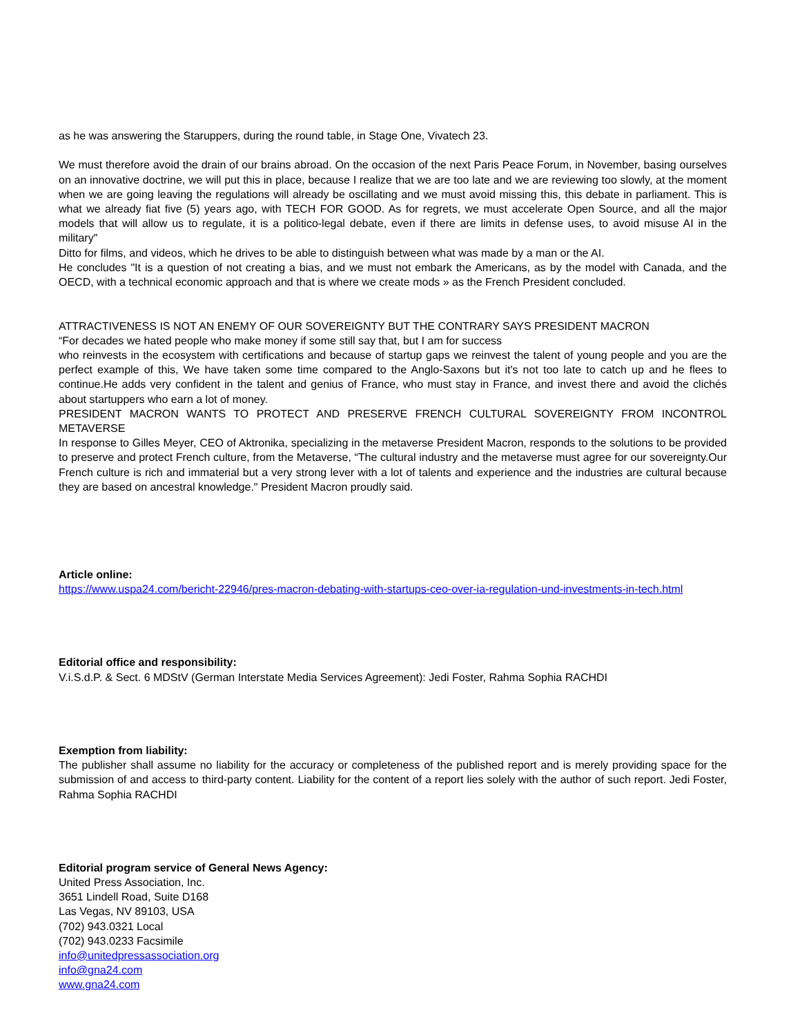as he was answering the Staruppers, during the round table, in Stage One, Vivatech 23.
We must therefore avoid the drain of our brains abroad. On the occasion of the next Paris Peace Forum, in November, basing ourselves on an innovative doctrine, we will put this in place, because I realize that we are too late and we are reviewing too slowly, at the moment when we are going leaving the regulations will already be oscillating and we must avoid missing this, this debate in parliament. This is what we already fiat five (5) years ago, with TECH FOR GOOD. As for regrets, we must accelerate Open Source, and all the major models that will allow us to regulate, it is a politico-legal debate, even if there are limits in defense uses, to avoid misuse AI in the military"
Ditto for films, and videos, which he drives to be able to distinguish between what was made by a man or the AI.
He concludes "It is a question of not creating a bias, and we must not embark the Americans, as by the model with Canada, and the OECD, with a technical economic approach and that is where we create mods » as the French President concluded.
ATTRACTIVENESS IS NOT AN ENEMY OF OUR SOVEREIGNTY BUT THE CONTRARY SAYS PRESIDENT MACRON
“For decades we hated people who make money if some still say that, but I am for success
who reinvests in the ecosystem with certifications and because of startup gaps we reinvest the talent of young people and you are the perfect example of this, We have taken some time compared to the Anglo-Saxons but it's not too late to catch up and he flees to continue.He adds very confident in the talent and genius of France, who must stay in France, and invest there and avoid the clichés about startuppers who earn a lot of money.
PRESIDENT MACRON WANTS TO PROTECT AND PRESERVE FRENCH CULTURAL SOVEREIGNTY FROM INCONTROL METAVERSE
In response to Gilles Meyer, CEO of Aktronika, specializing in the metaverse President Macron, responds to the solutions to be provided to preserve and protect French culture, from the Metaverse, “The cultural industry and the metaverse must agree for our sovereignty.Our French culture is rich and immaterial but a very strong lever with a lot of talents and experience and the industries are cultural because they are based on ancestral knowledge." President Macron proudly said.
Article online:
https://www.uspa24.com/bericht-22946/pres-macron-debating-with-startups-ceo-over-ia-regulation-und-investments-in-tech.html
Editorial office and responsibility:
V.i.S.d.P. & Sect. 6 MDStV (German Interstate Media Services Agreement): Jedi Foster, Rahma Sophia RACHDI
Exemption from liability:
The publisher shall assume no liability for the accuracy or completeness of the published report and is merely providing space for the submission of and access to third-party content. Liability for the content of a report lies solely with the author of such report. Jedi Foster, Rahma Sophia RACHDI
Editorial program service of General News Agency:
United Press Association, Inc.
3651 Lindell Road, Suite D168
Las Vegas, NV 89103, USA
(702) 943.0321 Local
(702) 943.0233 Facsimile
info@unitedpressassociation.org
info@gna24.com
www.gna24.com